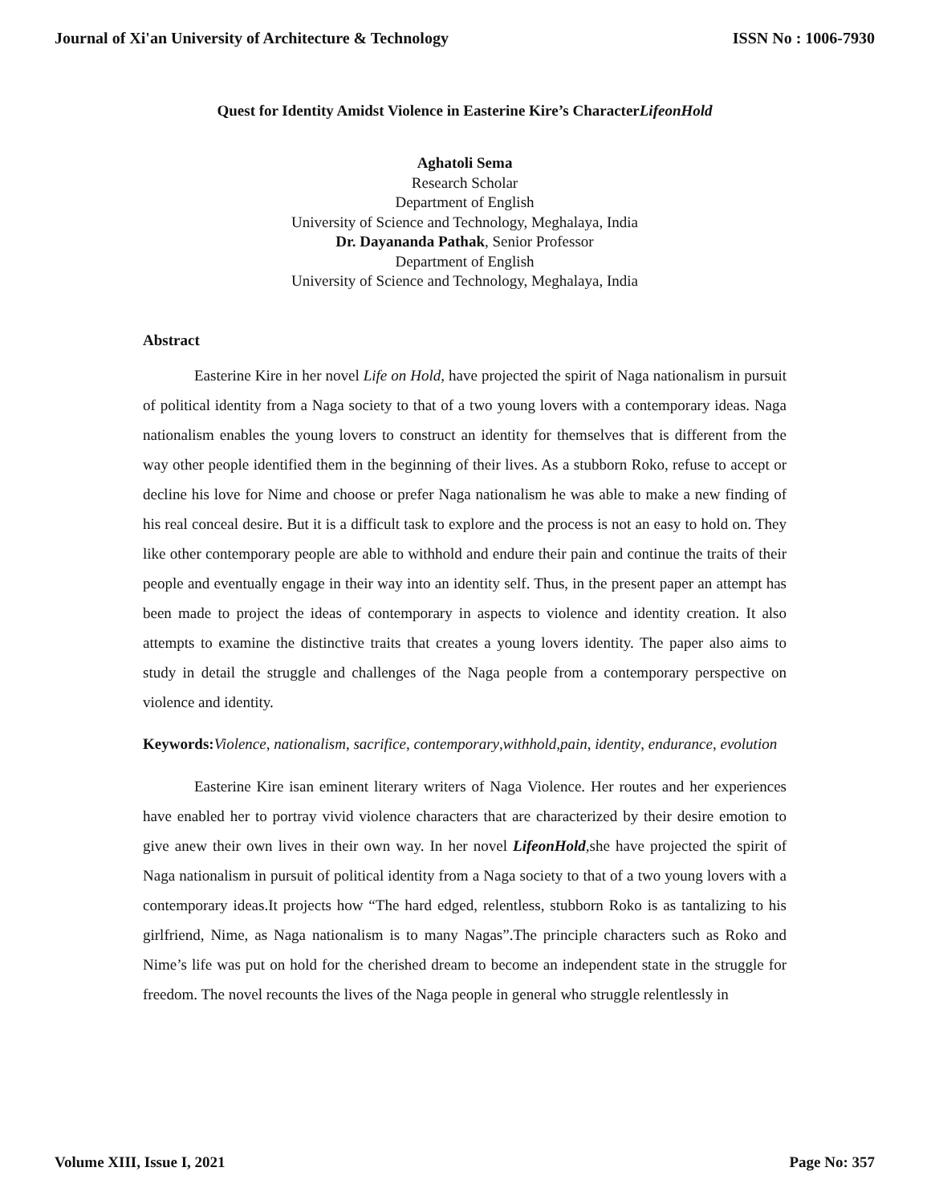Journal of Xi'an University of Architecture & Technology ISSN No : 1006-7930
Quest for Identity Amidst Violence in Easterine Kire’s CharacterLifeonHold
Aghatoli Sema
Research Scholar
Department of English
University of Science and Technology, Meghalaya, India
Dr. Dayananda Pathak, Senior Professor
Department of English
University of Science and Technology, Meghalaya, India
Abstract
Easterine Kire in her novel Life on Hold, have projected the spirit of Naga nationalism in pursuit of political identity from a Naga society to that of a two young lovers with a contemporary ideas. Naga nationalism enables the young lovers to construct an identity for themselves that is different from the way other people identified them in the beginning of their lives. As a stubborn Roko, refuse to accept or decline his love for Nime and choose or prefer Naga nationalism he was able to make a new finding of his real conceal desire. But it is a difficult task to explore and the process is not an easy to hold on. They like other contemporary people are able to withhold and endure their pain and continue the traits of their people and eventually engage in their way into an identity self. Thus, in the present paper an attempt has been made to project the ideas of contemporary in aspects to violence and identity creation. It also attempts to examine the distinctive traits that creates a young lovers identity. The paper also aims to study in detail the struggle and challenges of the Naga people from a contemporary perspective on violence and identity.
Keywords: Violence, nationalism, sacrifice, contemporary,withhold,pain, identity, endurance, evolution
Easterine Kire isan eminent literary writers of Naga Violence. Her routes and her experiences have enabled her to portray vivid violence characters that are characterized by their desire emotion to give anew their own lives in their own way. In her novel LifeonHold, she have projected the spirit of Naga nationalism in pursuit of political identity from a Naga society to that of a two young lovers with a contemporary ideas.It projects how “The hard edged, relentless, stubborn Roko is as tantalizing to his girlfriend, Nime, as Naga nationalism is to many Nagas”.The principle characters such as Roko and Nime’s life was put on hold for the cherished dream to become an independent state in the struggle for freedom. The novel recounts the lives of the Naga people in general who struggle relentlessly in
Volume XIII, Issue I, 2021 Page No: 357